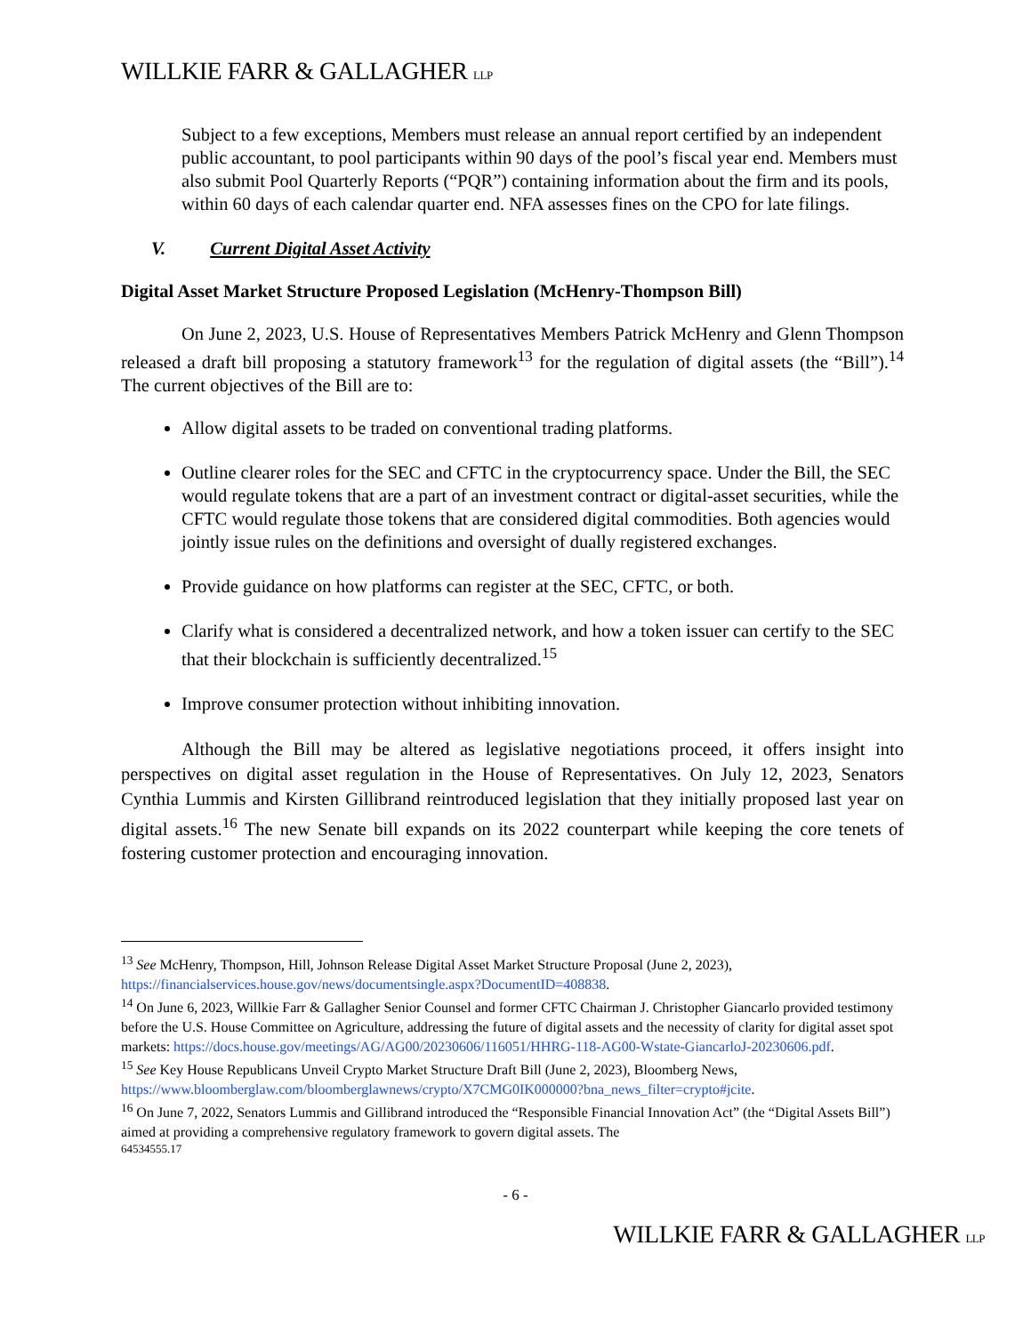WILLKIE FARR & GALLAGHER LLP
Subject to a few exceptions, Members must release an annual report certified by an independent public accountant, to pool participants within 90 days of the pool’s fiscal year end. Members must also submit Pool Quarterly Reports (“PQR”) containing information about the firm and its pools, within 60 days of each calendar quarter end. NFA assesses fines on the CPO for late filings.
V. Current Digital Asset Activity
Digital Asset Market Structure Proposed Legislation (McHenry-Thompson Bill)
On June 2, 2023, U.S. House of Representatives Members Patrick McHenry and Glenn Thompson released a draft bill proposing a statutory framework<sup>13</sup> for the regulation of digital assets (the “Bill”).<sup>14</sup> The current objectives of the Bill are to:
Allow digital assets to be traded on conventional trading platforms.
Outline clearer roles for the SEC and CFTC in the cryptocurrency space. Under the Bill, the SEC would regulate tokens that are a part of an investment contract or digital-asset securities, while the CFTC would regulate those tokens that are considered digital commodities. Both agencies would jointly issue rules on the definitions and oversight of dually registered exchanges.
Provide guidance on how platforms can register at the SEC, CFTC, or both.
Clarify what is considered a decentralized network, and how a token issuer can certify to the SEC that their blockchain is sufficiently decentralized.<sup>15</sup>
Improve consumer protection without inhibiting innovation.
Although the Bill may be altered as legislative negotiations proceed, it offers insight into perspectives on digital asset regulation in the House of Representatives. On July 12, 2023, Senators Cynthia Lummis and Kirsten Gillibrand reintroduced legislation that they initially proposed last year on digital assets.<sup>16</sup> The new Senate bill expands on its 2022 counterpart while keeping the core tenets of fostering customer protection and encouraging innovation.
<sup>13</sup> See McHenry, Thompson, Hill, Johnson Release Digital Asset Market Structure Proposal (June 2, 2023), https://financialservices.house.gov/news/documentsingle.aspx?DocumentID=408838.
<sup>14</sup> On June 6, 2023, Willkie Farr & Gallagher Senior Counsel and former CFTC Chairman J. Christopher Giancarlo provided testimony before the U.S. House Committee on Agriculture, addressing the future of digital assets and the necessity of clarity for digital asset spot markets: https://docs.house.gov/meetings/AG/AG00/20230606/116051/HHRG-118-AG00-Wstate-GiancarloJ-20230606.pdf.
<sup>15</sup> See Key House Republicans Unveil Crypto Market Structure Draft Bill (June 2, 2023), Bloomberg News, https://www.bloomberglaw.com/bloomberglawnews/crypto/X7CMG0IK000000?bna_news_filter=crypto#jcite.
<sup>16</sup> On June 7, 2022, Senators Lummis and Gillibrand introduced the “Responsible Financial Innovation Act” (the “Digital Assets Bill”) aimed at providing a comprehensive regulatory framework to govern digital assets. The
64534555.17
- 6 -
WILLKIE FARR & GALLAGHER LLP